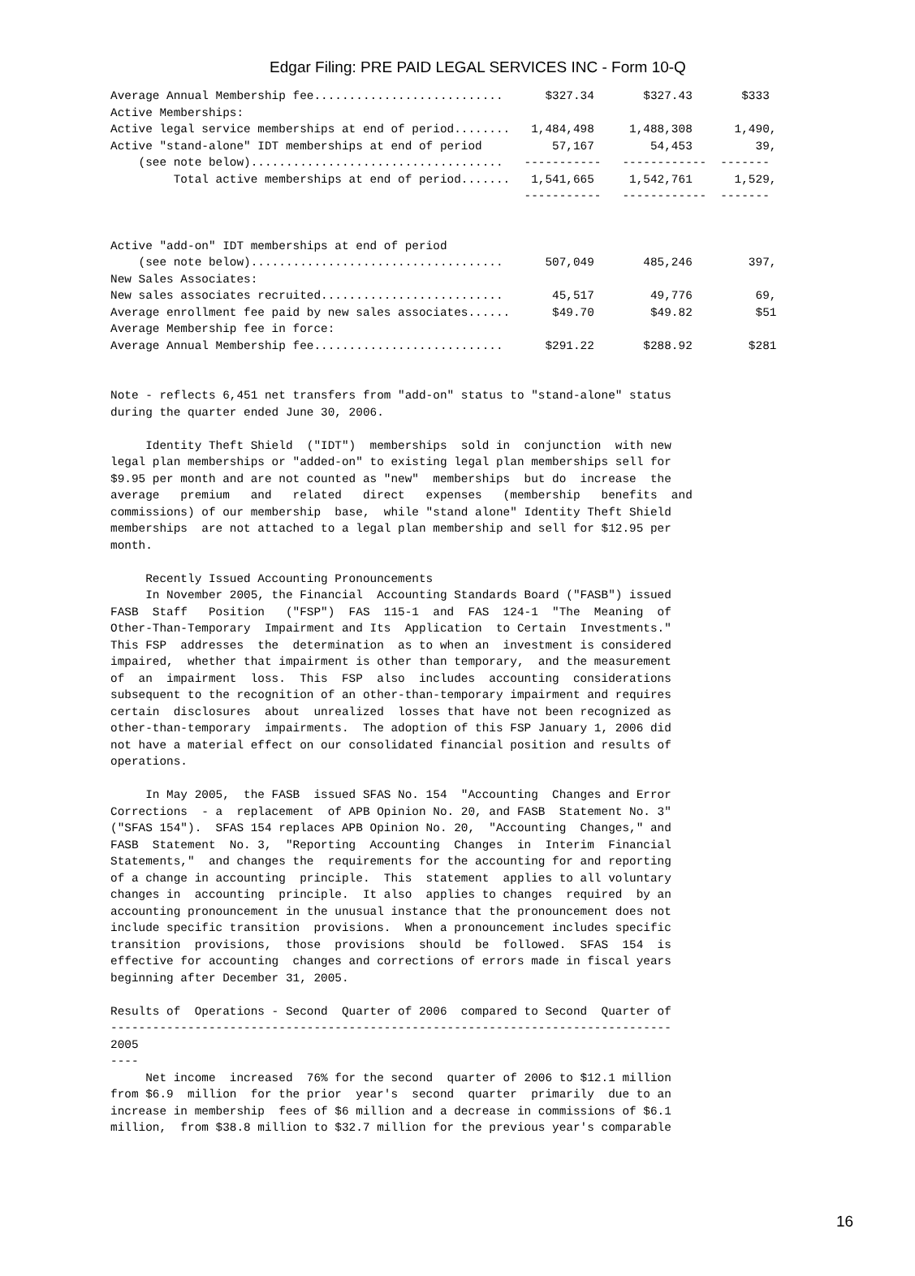Edgar Filing: PRE PAID LEGAL SERVICES INC - Form 10-Q
Average Annual Membership fee...........................      $327.34       $327.43       $333
Active Memberships:
Active legal service memberships at end of period........   1,484,498     1,488,308      1,490,
Active "stand-alone" IDT memberships at end of period          57,167        54,453         39,
    (see note below)....................................   -----------   ------------  -------
         Total active memberships at end of period.......   1,541,665     1,542,761      1,529,
                                                           -----------   ------------  -------


Active "add-on" IDT memberships at end of period
    (see note below)....................................      507,049       485,246        397,
New Sales Associates:
New sales associates recruited..........................       45,517        49,776         69,
Average enrollment fee paid by new sales associates......      $49.70        $49.82         $51
Average Membership fee in force:
Average Annual Membership fee...........................      $291.22       $288.92        $281


Note - reflects 6,451 net transfers from "add-on" status to "stand-alone" status
during the quarter ended June 30, 2006.

     Identity Theft Shield  ("IDT")  memberships  sold in  conjunction  with new
legal plan memberships or "added-on" to existing legal plan memberships sell for
$9.95 per month and are not counted as "new"  memberships  but do  increase  the
average   premium   and   related   direct   expenses   (membership   benefits  and
commissions) of our membership  base,  while "stand alone" Identity Theft Shield
memberships  are not attached to a legal plan membership and sell for $12.95 per
month.

     Recently Issued Accounting Pronouncements
     In November 2005, the Financial  Accounting Standards Board ("FASB") issued
FASB  Staff   Position   ("FSP")  FAS  115-1  and  FAS  124-1  "The  Meaning  of
Other-Than-Temporary  Impairment and Its  Application  to Certain  Investments."
This FSP  addresses  the  determination  as to when an  investment is considered
impaired,  whether that impairment is other than temporary,  and the measurement
of  an  impairment  loss.  This  FSP  also  includes  accounting  considerations
subsequent to the recognition of an other-than-temporary impairment and requires
certain  disclosures  about  unrealized  losses that have not been recognized as
other-than-temporary  impairments.  The adoption of this FSP January 1, 2006 did
not have a material effect on our consolidated financial position and results of
operations.

     In May 2005,  the FASB  issued SFAS No. 154  "Accounting  Changes and Error
Corrections  - a  replacement  of APB Opinion No. 20, and FASB  Statement No. 3"
("SFAS 154").  SFAS 154 replaces APB Opinion No. 20,  "Accounting  Changes," and
FASB  Statement  No. 3,  "Reporting  Accounting  Changes  in  Interim  Financial
Statements,"  and changes the  requirements for the accounting for and reporting
of a change in accounting  principle.  This  statement  applies to all voluntary
changes in  accounting  principle.  It also  applies to changes  required  by an
accounting pronouncement in the unusual instance that the pronouncement does not
include specific transition  provisions.  When a pronouncement includes specific
transition  provisions,  those  provisions  should  be  followed.  SFAS  154  is
effective for accounting  changes and corrections of errors made in fiscal years
beginning after December 31, 2005.

Results of  Operations - Second  Quarter of 2006  compared to Second  Quarter of
--------------------------------------------------------------------------------
2005
----
     Net income  increased  76% for the second  quarter of 2006 to $12.1 million
from $6.9  million  for the prior  year's  second  quarter  primarily  due to an
increase in membership  fees of $6 million and a decrease in commissions of $6.1
million,  from $38.8 million to $32.7 million for the previous year's comparable
16